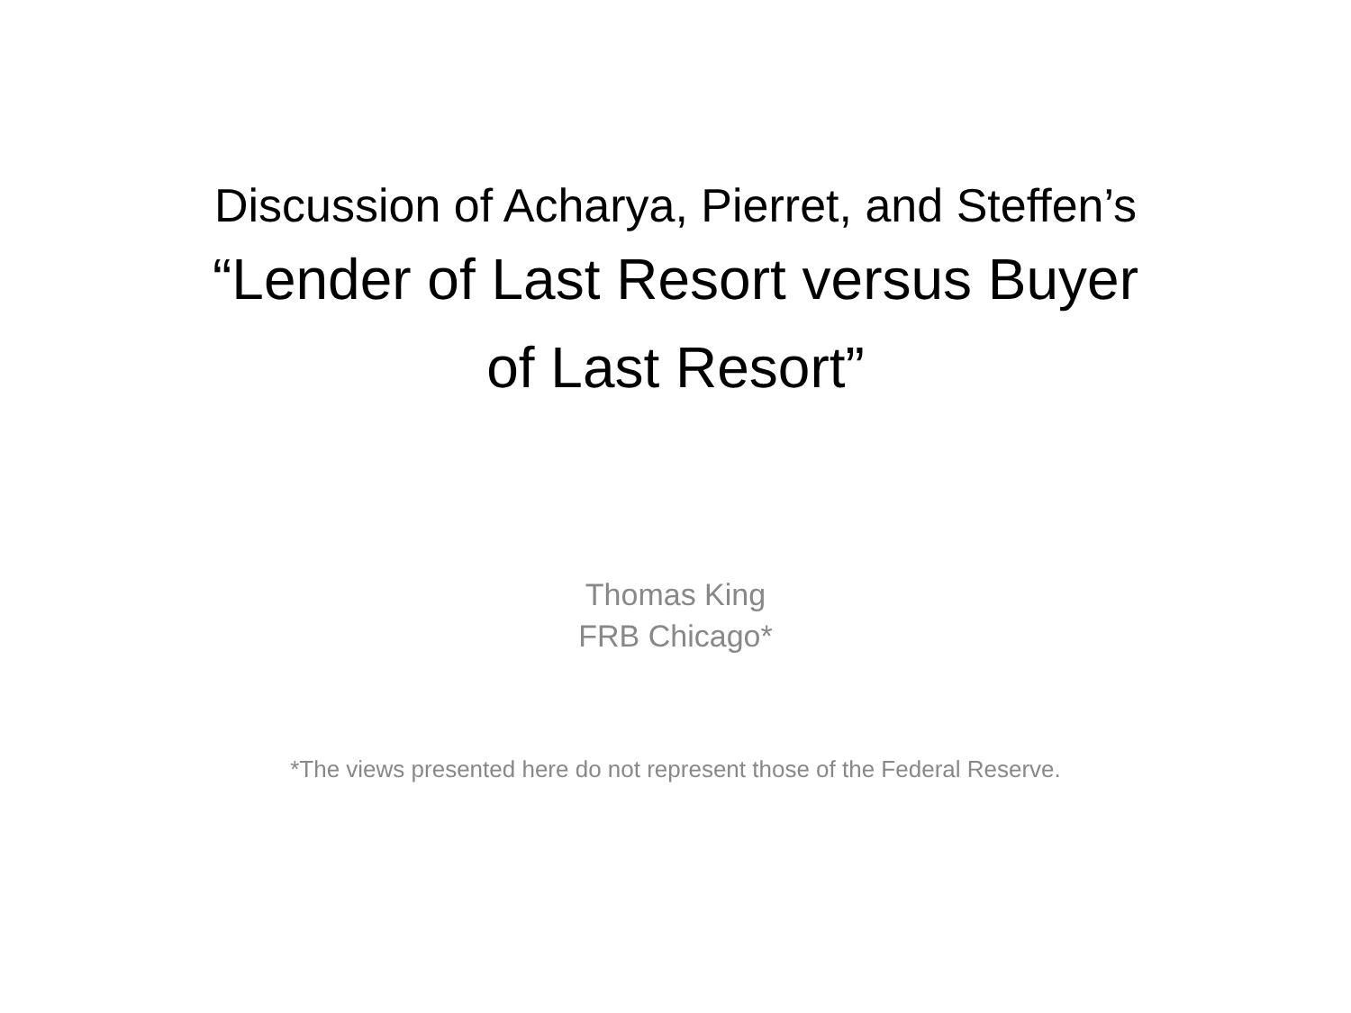Discussion of Acharya, Pierret, and Steffen’s
“Lender of Last Resort versus Buyer
of Last Resort”
Thomas King
FRB Chicago*
*The views presented here do not represent those of the Federal Reserve.